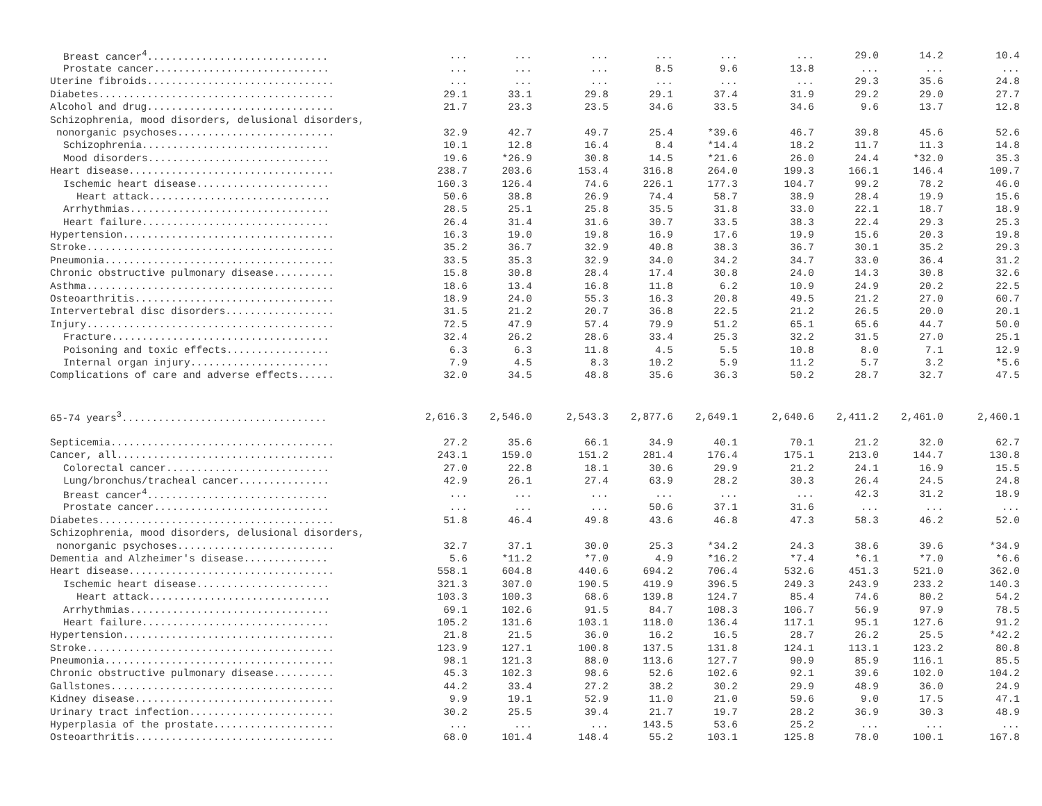| Breast cancer<sup>4</sup>.............................. | ... | ... | ... | ... | ... | ... | 29.0 | 14.2 | 10.4 |
| Prostate cancer............................. | ... | ... | ... | 8.5 | 9.6 | 13.8 | ... | ... | ... |
| Uterine fibroids............................... | ... | ... | ... | ... | ... | ... | 29.3 | 35.6 | 24.8 |
| Diabetes....................................... | 29.1 | 33.1 | 29.8 | 29.1 | 37.4 | 31.9 | 29.2 | 29.0 | 27.7 |
| Alcohol and drug............................... | 21.7 | 23.3 | 23.5 | 34.6 | 33.5 | 34.6 | 9.6 | 13.7 | 12.8 |
| Schizophrenia, mood disorders, delusional disorders, | | | | | | | | | |
| nonorganic psychoses.......................... | 32.9 | 42.7 | 49.7 | 25.4 | *39.6 | 46.7 | 39.8 | 45.6 | 52.6 |
| Schizophrenia............................... | 10.1 | 12.8 | 16.4 | 8.4 | *14.4 | 18.2 | 11.7 | 11.3 | 14.8 |
| Mood disorders.............................. | 19.6 | *26.9 | 30.8 | 14.5 | *21.6 | 26.0 | 24.4 | *32.0 | 35.3 |
| Heart disease.................................. | 238.7 | 203.6 | 153.4 | 316.8 | 264.0 | 199.3 | 166.1 | 146.4 | 109.7 |
| Ischemic heart disease...................... | 160.3 | 126.4 | 74.6 | 226.1 | 177.3 | 104.7 | 99.2 | 78.2 | 46.0 |
| Heart attack.............................. | 50.6 | 38.8 | 26.9 | 74.4 | 58.7 | 38.9 | 28.4 | 19.9 | 15.6 |
| Arrhythmias................................. | 28.5 | 25.1 | 25.8 | 35.5 | 31.8 | 33.0 | 22.1 | 18.7 | 18.9 |
| Heart failure............................... | 26.4 | 31.4 | 31.6 | 30.7 | 33.5 | 38.3 | 22.4 | 29.3 | 25.3 |
| Hypertension................................... | 16.3 | 19.0 | 19.8 | 16.9 | 17.6 | 19.9 | 15.6 | 20.3 | 19.8 |
| Stroke......................................... | 35.2 | 36.7 | 32.9 | 40.8 | 38.3 | 36.7 | 30.1 | 35.2 | 29.3 |
| Pneumonia...................................... | 33.5 | 35.3 | 32.9 | 34.0 | 34.2 | 34.7 | 33.0 | 36.4 | 31.2 |
| Chronic obstructive pulmonary disease.......... | 15.8 | 30.8 | 28.4 | 17.4 | 30.8 | 24.0 | 14.3 | 30.8 | 32.6 |
| Asthma......................................... | 18.6 | 13.4 | 16.8 | 11.8 | 6.2 | 10.9 | 24.9 | 20.2 | 22.5 |
| Osteoarthritis................................. | 18.9 | 24.0 | 55.3 | 16.3 | 20.8 | 49.5 | 21.2 | 27.0 | 60.7 |
| Intervertebral disc disorders.................. | 31.5 | 21.2 | 20.7 | 36.8 | 22.5 | 21.2 | 26.5 | 20.0 | 20.1 |
| Injury......................................... | 72.5 | 47.9 | 57.4 | 79.9 | 51.2 | 65.1 | 65.6 | 44.7 | 50.0 |
| Fracture.................................... | 32.4 | 26.2 | 28.6 | 33.4 | 25.3 | 32.2 | 31.5 | 27.0 | 25.1 |
| Poisoning and toxic effects................. | 6.3 | 6.3 | 11.8 | 4.5 | 5.5 | 10.8 | 8.0 | 7.1 | 12.9 |
| Internal organ injury....................... | 7.9 | 4.5 | 8.3 | 10.2 | 5.9 | 11.2 | 5.7 | 3.2 | *5.6 |
| Complications of care and adverse effects...... | 32.0 | 34.5 | 48.8 | 35.6 | 36.3 | 50.2 | 28.7 | 32.7 | 47.5 |
| 65-74 years<sup>3</sup>.................................. | 2,616.3 | 2,546.0 | 2,543.3 | 2,877.6 | 2,649.1 | 2,640.6 | 2,411.2 | 2,461.0 | 2,460.1 |
| Septicemia..................................... | 27.2 | 35.6 | 66.1 | 34.9 | 40.1 | 70.1 | 21.2 | 32.0 | 62.7 |
| Cancer, all.................................... | 243.1 | 159.0 | 151.2 | 281.4 | 176.4 | 175.1 | 213.0 | 144.7 | 130.8 |
| Colorectal cancer........................... | 27.0 | 22.8 | 18.1 | 30.6 | 29.9 | 21.2 | 24.1 | 16.9 | 15.5 |
| Lung/bronchus/tracheal cancer............... | 42.9 | 26.1 | 27.4 | 63.9 | 28.2 | 30.3 | 26.4 | 24.5 | 24.8 |
| Breast cancer<sup>4</sup>.............................. | ... | ... | ... | ... | ... | ... | 42.3 | 31.2 | 18.9 |
| Prostate cancer............................. | ... | ... | ... | 50.6 | 37.1 | 31.6 | ... | ... | ... |
| Diabetes....................................... | 51.8 | 46.4 | 49.8 | 43.6 | 46.8 | 47.3 | 58.3 | 46.2 | 52.0 |
| Schizophrenia, mood disorders, delusional disorders, | | | | | | | | | |
| nonorganic psychoses.......................... | 32.7 | 37.1 | 30.0 | 25.3 | *34.2 | 24.3 | 38.6 | 39.6 | *34.9 |
| Dementia and Alzheimer's disease.............. | 5.6 | *11.2 | *7.0 | 4.9 | *16.2 | *7.4 | *6.1 | *7.0 | *6.6 |
| Heart disease.................................. | 558.1 | 604.8 | 440.6 | 694.2 | 706.4 | 532.6 | 451.3 | 521.0 | 362.0 |
| Ischemic heart disease...................... | 321.3 | 307.0 | 190.5 | 419.9 | 396.5 | 249.3 | 243.9 | 233.2 | 140.3 |
| Heart attack.............................. | 103.3 | 100.3 | 68.6 | 139.8 | 124.7 | 85.4 | 74.6 | 80.2 | 54.2 |
| Arrhythmias................................. | 69.1 | 102.6 | 91.5 | 84.7 | 108.3 | 106.7 | 56.9 | 97.9 | 78.5 |
| Heart failure............................... | 105.2 | 131.6 | 103.1 | 118.0 | 136.4 | 117.1 | 95.1 | 127.6 | 91.2 |
| Hypertension................................... | 21.8 | 21.5 | 36.0 | 16.2 | 16.5 | 28.7 | 26.2 | 25.5 | *42.2 |
| Stroke......................................... | 123.9 | 127.1 | 100.8 | 137.5 | 131.8 | 124.1 | 113.1 | 123.2 | 80.8 |
| Pneumonia...................................... | 98.1 | 121.3 | 88.0 | 113.6 | 127.7 | 90.9 | 85.9 | 116.1 | 85.5 |
| Chronic obstructive pulmonary disease.......... | 45.3 | 102.3 | 98.6 | 52.6 | 102.6 | 92.1 | 39.6 | 102.0 | 104.2 |
| Gallstones..................................... | 44.2 | 33.4 | 27.2 | 38.2 | 30.2 | 29.9 | 48.9 | 36.0 | 24.9 |
| Kidney disease................................. | 9.9 | 19.1 | 52.9 | 11.0 | 21.0 | 59.6 | 9.0 | 17.5 | 47.1 |
| Urinary tract infection........................ | 30.2 | 25.5 | 39.4 | 21.7 | 19.7 | 28.2 | 36.9 | 30.3 | 48.9 |
| Hyperplasia of the prostate.................... | ... | ... | ... | 143.5 | 53.6 | 25.2 | ... | ... | ... |
| Osteoarthritis................................. | 68.0 | 101.4 | 148.4 | 55.2 | 103.1 | 125.8 | 78.0 | 100.1 | 167.8 |